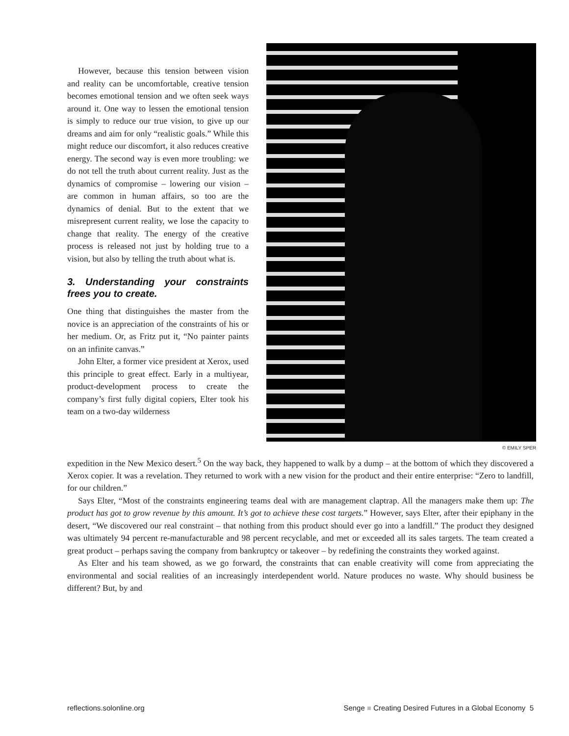However, because this tension between vision and reality can be uncomfortable, creative tension becomes emotional tension and we often seek ways around it. One way to lessen the emotional tension is simply to reduce our true vision, to give up our dreams and aim for only “realistic goals.” While this might reduce our discomfort, it also reduces creative energy. The second way is even more troubling: we do not tell the truth about current reality. Just as the dynamics of compromise – lowering our vision – are common in human affairs, so too are the dynamics of denial. But to the extent that we misrepresent current reality, we lose the capacity to change that reality. The energy of the creative process is released not just by holding true to a vision, but also by telling the truth about what is.
3. Understanding your constraints frees you to create.
One thing that distinguishes the master from the novice is an appreciation of the constraints of his or her medium. Or, as Fritz put it, “No painter paints on an infinite canvas.”
John Elter, a former vice president at Xerox, used this principle to great effect. Early in a multiyear, product-development process to create the company’s first fully digital copiers, Elter took his team on a two-day wilderness
© EMILY SPER
expedition in the New Mexico desert.<sup>5</sup> On the way back, they happened to walk by a dump – at the bottom of which they discovered a Xerox copier. It was a revelation. They returned to work with a new vision for the product and their entire enterprise: “Zero to landfill, for our children.”
Says Elter, “Most of the constraints engineering teams deal with are management claptrap. All the managers make them up: The product has got to grow revenue by this amount. It’s got to achieve these cost targets.” However, says Elter, after their epiphany in the desert, “We discovered our real constraint – that nothing from this product should ever go into a landfill.” The product they designed was ultimately 94 percent re-manufacturable and 98 percent recyclable, and met or exceeded all its sales targets. The team created a great product – perhaps saving the company from bankruptcy or takeover – by redefining the constraints they worked against.
As Elter and his team showed, as we go forward, the constraints that can enable creativity will come from appreciating the environmental and social realities of an increasingly interdependent world. Nature produces no waste. Why should business be different? But, by and
reflections.solonline.org Senge ■ Creating Desired Futures in a Global Economy 5